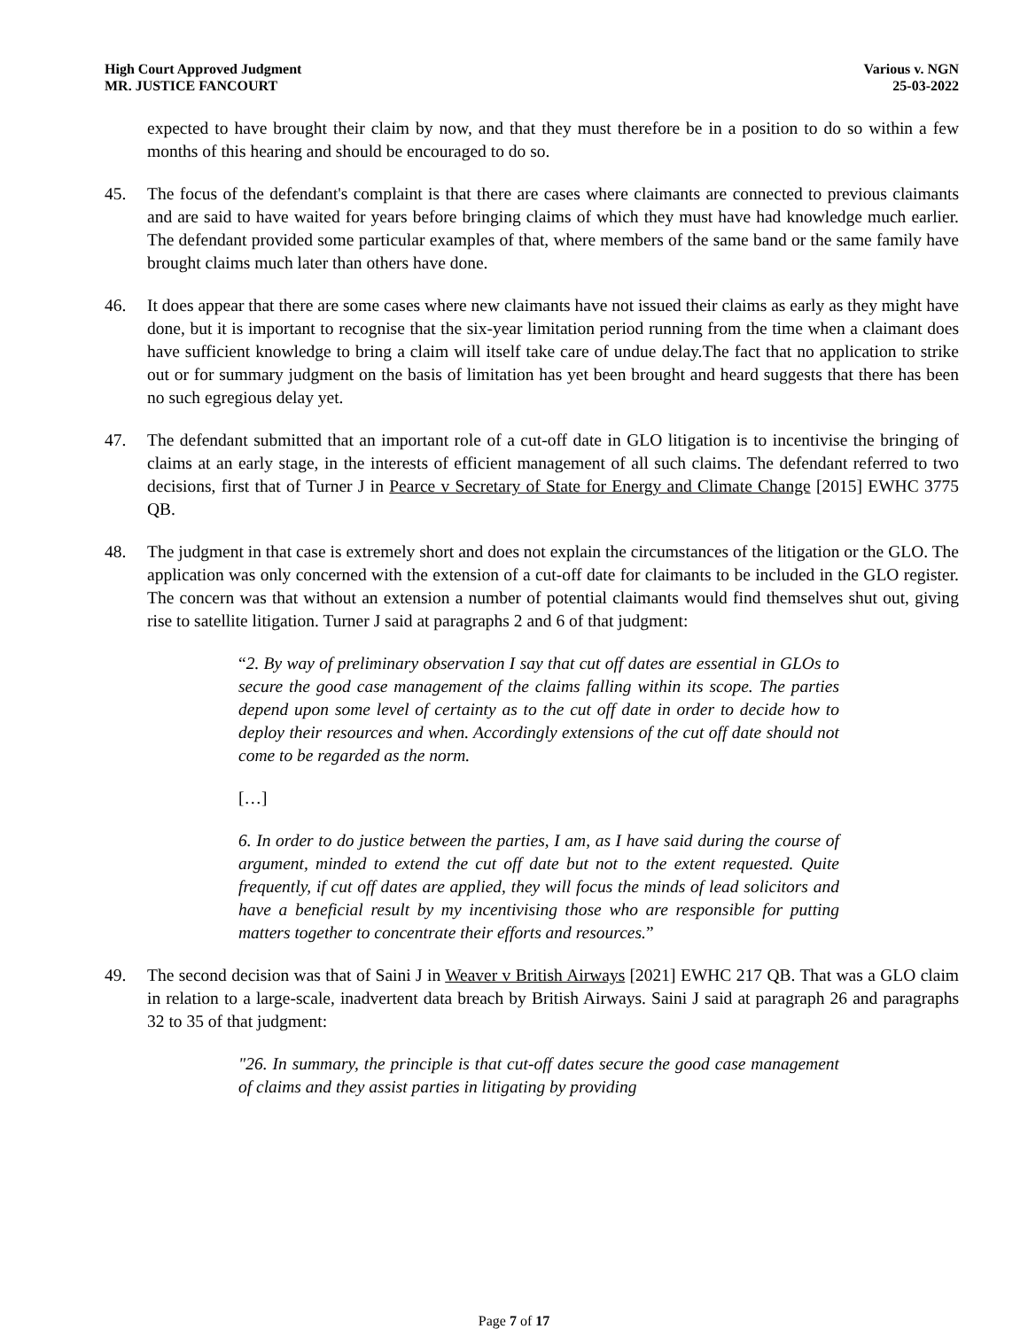High Court Approved Judgment
MR. JUSTICE FANCOURT
Various v. NGN
25-03-2022
expected to have brought their claim by now, and that they must therefore be in a position to do so within a few months of this hearing and should be encouraged to do so.
45. The focus of the defendant's complaint is that there are cases where claimants are connected to previous claimants and are said to have waited for years before bringing claims of which they must have had knowledge much earlier. The defendant provided some particular examples of that, where members of the same band or the same family have brought claims much later than others have done.
46. It does appear that there are some cases where new claimants have not issued their claims as early as they might have done, but it is important to recognise that the six-year limitation period running from the time when a claimant does have sufficient knowledge to bring a claim will itself take care of undue delay.The fact that no application to strike out or for summary judgment on the basis of limitation has yet been brought and heard suggests that there has been no such egregious delay yet.
47. The defendant submitted that an important role of a cut-off date in GLO litigation is to incentivise the bringing of claims at an early stage, in the interests of efficient management of all such claims. The defendant referred to two decisions, first that of Turner J in Pearce v Secretary of State for Energy and Climate Change [2015] EWHC 3775 QB.
48. The judgment in that case is extremely short and does not explain the circumstances of the litigation or the GLO. The application was only concerned with the extension of a cut-off date for claimants to be included in the GLO register. The concern was that without an extension a number of potential claimants would find themselves shut out, giving rise to satellite litigation. Turner J said at paragraphs 2 and 6 of that judgment:
“2. By way of preliminary observation I say that cut off dates are essential in GLOs to secure the good case management of the claims falling within its scope. The parties depend upon some level of certainty as to the cut off date in order to decide how to deploy their resources and when. Accordingly extensions of the cut off date should not come to be regarded as the norm.
[…]
6. In order to do justice between the parties, I am, as I have said during the course of argument, minded to extend the cut off date but not to the extent requested. Quite frequently, if cut off dates are applied, they will focus the minds of lead solicitors and have a beneficial result by my incentivising those who are responsible for putting matters together to concentrate their efforts and resources.”
49. The second decision was that of Saini J in Weaver v British Airways [2021] EWHC 217 QB. That was a GLO claim in relation to a large-scale, inadvertent data breach by British Airways. Saini J said at paragraph 26 and paragraphs 32 to 35 of that judgment:
"26. In summary, the principle is that cut-off dates secure the good case management of claims and they assist parties in litigating by providing
Page 7 of 17